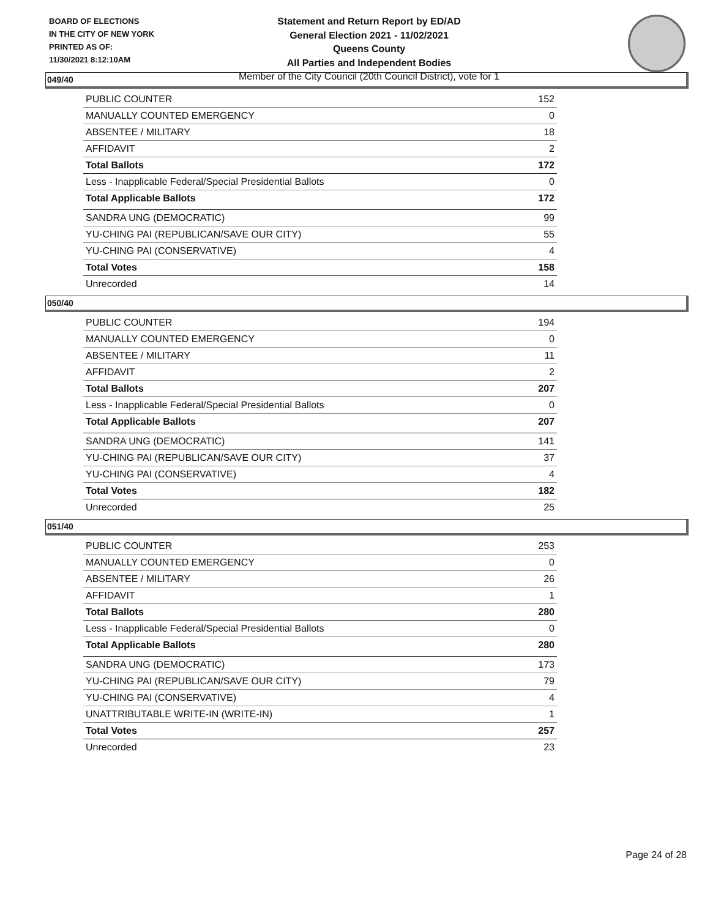BOARD OF ELECTIONS
IN THE CITY OF NEW YORK
PRINTED AS OF:
11/30/2021 8:12:10AM
Statement and Return Report by ED/AD
General Election 2021 - 11/02/2021
Queens County
All Parties and Independent Bodies
Member of the City Council (20th Council District), vote for 1
049/40
| PUBLIC COUNTER | 152 |
| MANUALLY COUNTED EMERGENCY | 0 |
| ABSENTEE / MILITARY | 18 |
| AFFIDAVIT | 2 |
| Total Ballots | 172 |
| Less - Inapplicable Federal/Special Presidential Ballots | 0 |
| Total Applicable Ballots | 172 |
| SANDRA UNG (DEMOCRATIC) | 99 |
| YU-CHING PAI (REPUBLICAN/SAVE OUR CITY) | 55 |
| YU-CHING PAI (CONSERVATIVE) | 4 |
| Total Votes | 158 |
| Unrecorded | 14 |
050/40
| PUBLIC COUNTER | 194 |
| MANUALLY COUNTED EMERGENCY | 0 |
| ABSENTEE / MILITARY | 11 |
| AFFIDAVIT | 2 |
| Total Ballots | 207 |
| Less - Inapplicable Federal/Special Presidential Ballots | 0 |
| Total Applicable Ballots | 207 |
| SANDRA UNG (DEMOCRATIC) | 141 |
| YU-CHING PAI (REPUBLICAN/SAVE OUR CITY) | 37 |
| YU-CHING PAI (CONSERVATIVE) | 4 |
| Total Votes | 182 |
| Unrecorded | 25 |
051/40
| PUBLIC COUNTER | 253 |
| MANUALLY COUNTED EMERGENCY | 0 |
| ABSENTEE / MILITARY | 26 |
| AFFIDAVIT | 1 |
| Total Ballots | 280 |
| Less - Inapplicable Federal/Special Presidential Ballots | 0 |
| Total Applicable Ballots | 280 |
| SANDRA UNG (DEMOCRATIC) | 173 |
| YU-CHING PAI (REPUBLICAN/SAVE OUR CITY) | 79 |
| YU-CHING PAI (CONSERVATIVE) | 4 |
| UNATTRIBUTABLE WRITE-IN (WRITE-IN) | 1 |
| Total Votes | 257 |
| Unrecorded | 23 |
Page 24 of 28